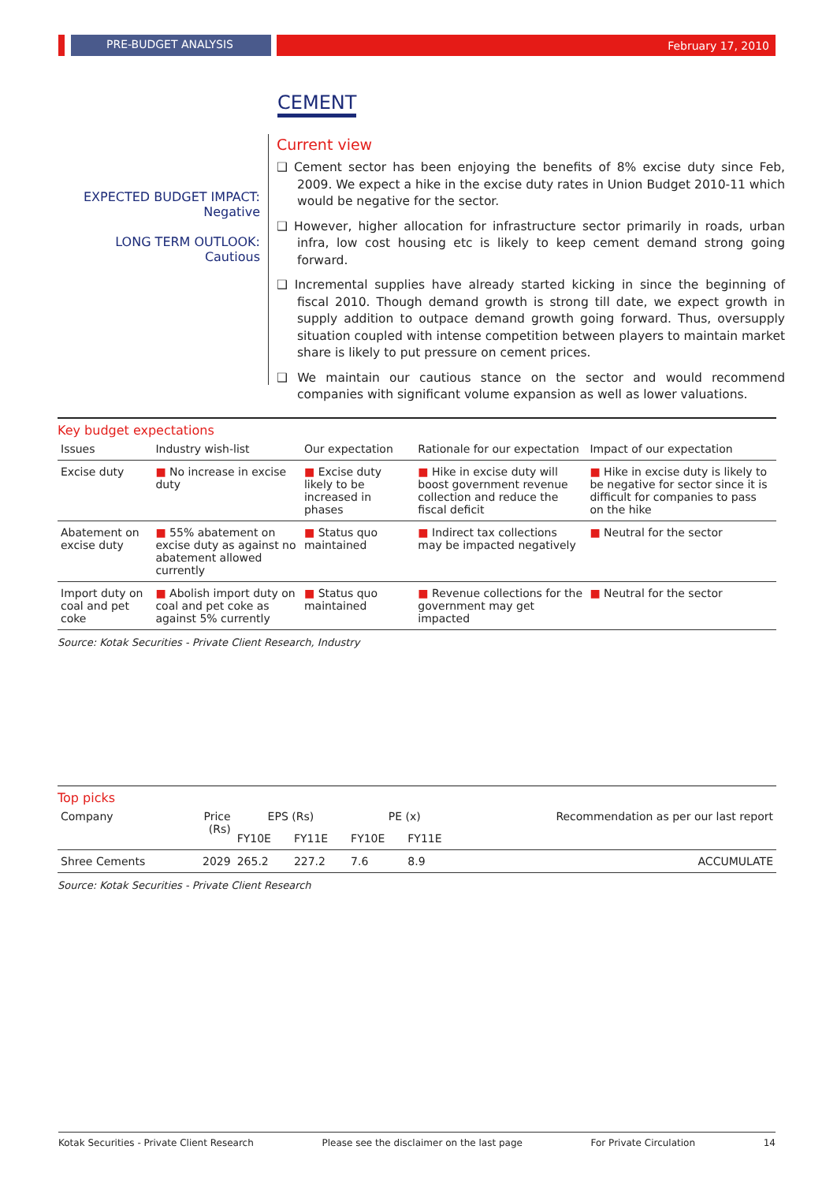PRE-BUDGET ANALYSIS February 17, 2010
CEMENT
EXPECTED BUDGET IMPACT:
Negative
LONG TERM OUTLOOK:
Cautious
Current view
❑ Cement sector has been enjoying the benefits of 8% excise duty since Feb, 2009. We expect a hike in the excise duty rates in Union Budget 2010-11 which would be negative for the sector.
❑ However, higher allocation for infrastructure sector primarily in roads, urban infra, low cost housing etc is likely to keep cement demand strong going forward.
❑ Incremental supplies have already started kicking in since the beginning of fiscal 2010. Though demand growth is strong till date, we expect growth in supply addition to outpace demand growth going forward. Thus, oversupply situation coupled with intense competition between players to maintain market share is likely to put pressure on cement prices.
❑ We maintain our cautious stance on the sector and would recommend companies with significant volume expansion as well as lower valuations.
Key budget expectations
| Issues | Industry wish-list | Our expectation | Rationale for our expectation | Impact of our expectation |
| --- | --- | --- | --- | --- |
| Excise duty | ■ No increase in excise duty | ■ Excise duty likely to be increased in phases | ■ Hike in excise duty will boost government revenue collection and reduce the fiscal deficit | ■ Hike in excise duty is likely to be negative for sector since it is difficult for companies to pass on the hike |
| Abatement on excise duty | ■ 55% abatement on excise duty as against no abatement allowed currently | ■ Status quo maintained | ■ Indirect tax collections may be impacted negatively | ■ Neutral for the sector |
| Import duty on coal and pet coke | ■ Abolish import duty on coal and pet coke as against 5% currently | ■ Status quo maintained | ■ Revenue collections for the government may get impacted | ■ Neutral for the sector |
Source: Kotak Securities - Private Client Research, Industry
Top picks
| Company | Price (Rs) | EPS (Rs) | | PE (x) | | Recommendation as per our last report |
| --- | --- | --- | --- | --- | --- | --- |
| | | FY10E | FY11E | FY10E | FY11E | |
| Shree Cements | 2029 | 265.2 | 227.2 | 7.6 | 8.9 | ACCUMULATE |
Source: Kotak Securities - Private Client Research
Kotak Securities - Private Client Research Please see the disclaimer on the last page For Private Circulation 14